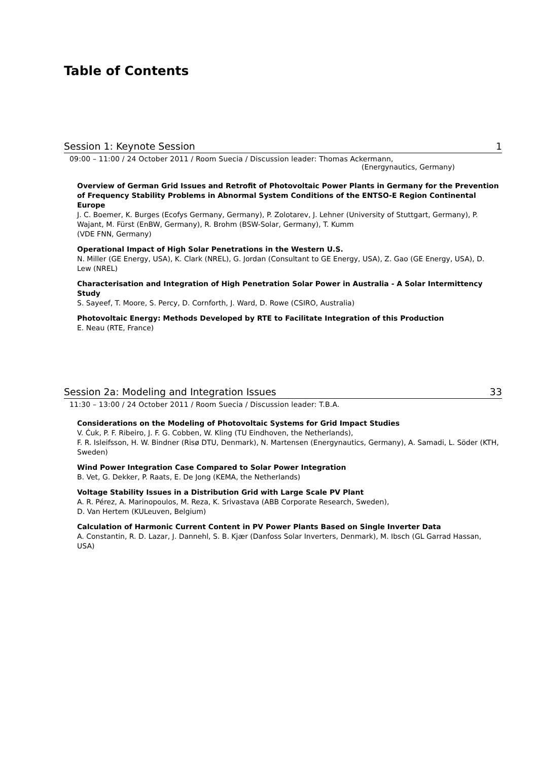Table of Contents
Session 1: Keynote Session 1
09:00 – 11:00 / 24 October 2011 / Room Suecia / Discussion leader: Thomas Ackermann,
(Energynautics, Germany)
Overview of German Grid Issues and Retrofit of Photovoltaic Power Plants in Germany for the Prevention of Frequency Stability Problems in Abnormal System Conditions of the ENTSO-E Region Continental Europe
J. C. Boemer, K. Burges (Ecofys Germany, Germany), P. Zolotarev, J. Lehner (University of Stuttgart, Germany), P. Wajant, M. Fürst (EnBW, Germany), R. Brohm (BSW-Solar, Germany), T. Kumm
(VDE FNN, Germany)
Operational Impact of High Solar Penetrations in the Western U.S.
N. Miller (GE Energy, USA), K. Clark (NREL), G. Jordan (Consultant to GE Energy, USA), Z. Gao (GE Energy, USA), D. Lew (NREL)
Characterisation and Integration of High Penetration Solar Power in Australia - A Solar Intermittency Study
S. Sayeef, T. Moore, S. Percy, D. Cornforth, J. Ward, D. Rowe (CSIRO, Australia)
Photovoltaic Energy: Methods Developed by RTE to Facilitate Integration of this Production
E. Neau (RTE, France)
Session 2a: Modeling and Integration Issues 33
11:30 – 13:00 / 24 October 2011 / Room Suecia / Discussion leader: T.B.A.
Considerations on the Modeling of Photovoltaic Systems for Grid Impact Studies
V. Ćuk, P. F. Ribeiro, J. F. G. Cobben, W. Kling (TU Eindhoven, the Netherlands),
F. R. Isleifsson, H. W. Bindner (Risø DTU, Denmark), N. Martensen (Energynautics, Germany), A. Samadi, L. Söder (KTH, Sweden)
Wind Power Integration Case Compared to Solar Power Integration
B. Vet, G. Dekker, P. Raats, E. De Jong (KEMA, the Netherlands)
Voltage Stability Issues in a Distribution Grid with Large Scale PV Plant
A. R. Pérez, A. Marinopoulos, M. Reza, K. Srivastava (ABB Corporate Research, Sweden),
D. Van Hertem (KULeuven, Belgium)
Calculation of Harmonic Current Content in PV Power Plants Based on Single Inverter Data
A. Constantin, R. D. Lazar, J. Dannehl, S. B. Kjær (Danfoss Solar Inverters, Denmark), M. Ibsch (GL Garrad Hassan, USA)